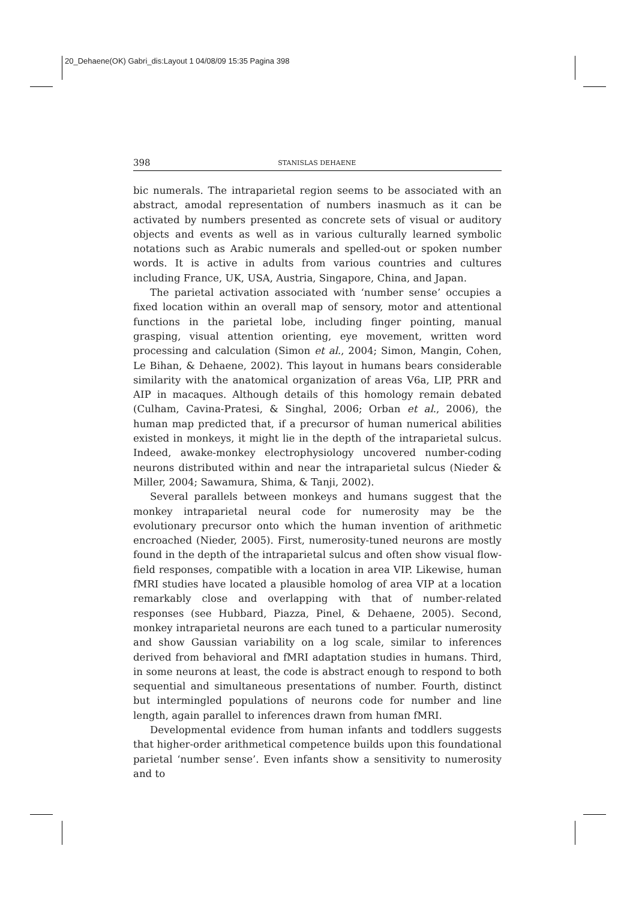20_Dehaene(OK) Gabri_dis:Layout 1 04/08/09 15:35 Pagina 398
398 STANISLAS DEHAENE
bic numerals. The intraparietal region seems to be associated with an abstract, amodal representation of numbers inasmuch as it can be activated by numbers presented as concrete sets of visual or auditory objects and events as well as in various culturally learned symbolic notations such as Arabic numerals and spelled-out or spoken number words. It is active in adults from various countries and cultures including France, UK, USA, Austria, Singapore, China, and Japan.
The parietal activation associated with ‘number sense’ occupies a fixed location within an overall map of sensory, motor and attentional functions in the parietal lobe, including finger pointing, manual grasping, visual attention orienting, eye movement, written word processing and calculation (Simon et al., 2004; Simon, Mangin, Cohen, Le Bihan, & Dehaene, 2002). This layout in humans bears considerable similarity with the anatomical organization of areas V6a, LIP, PRR and AIP in macaques. Although details of this homology remain debated (Culham, Cavina-Pratesi, & Singhal, 2006; Orban et al., 2006), the human map predicted that, if a precursor of human numerical abilities existed in monkeys, it might lie in the depth of the intraparietal sulcus. Indeed, awake-monkey electrophysiology uncovered number-coding neurons distributed within and near the intraparietal sulcus (Nieder & Miller, 2004; Sawamura, Shima, & Tanji, 2002).
Several parallels between monkeys and humans suggest that the monkey intraparietal neural code for numerosity may be the evolutionary precursor onto which the human invention of arithmetic encroached (Nieder, 2005). First, numerosity-tuned neurons are mostly found in the depth of the intraparietal sulcus and often show visual flow-field responses, compatible with a location in area VIP. Likewise, human fMRI studies have located a plausible homolog of area VIP at a location remarkably close and overlapping with that of number-related responses (see Hubbard, Piazza, Pinel, & Dehaene, 2005). Second, monkey intraparietal neurons are each tuned to a particular numerosity and show Gaussian variability on a log scale, similar to inferences derived from behavioral and fMRI adaptation studies in humans. Third, in some neurons at least, the code is abstract enough to respond to both sequential and simultaneous presentations of number. Fourth, distinct but intermingled populations of neurons code for number and line length, again parallel to inferences drawn from human fMRI.
Developmental evidence from human infants and toddlers suggests that higher-order arithmetical competence builds upon this foundational parietal ‘number sense’. Even infants show a sensitivity to numerosity and to